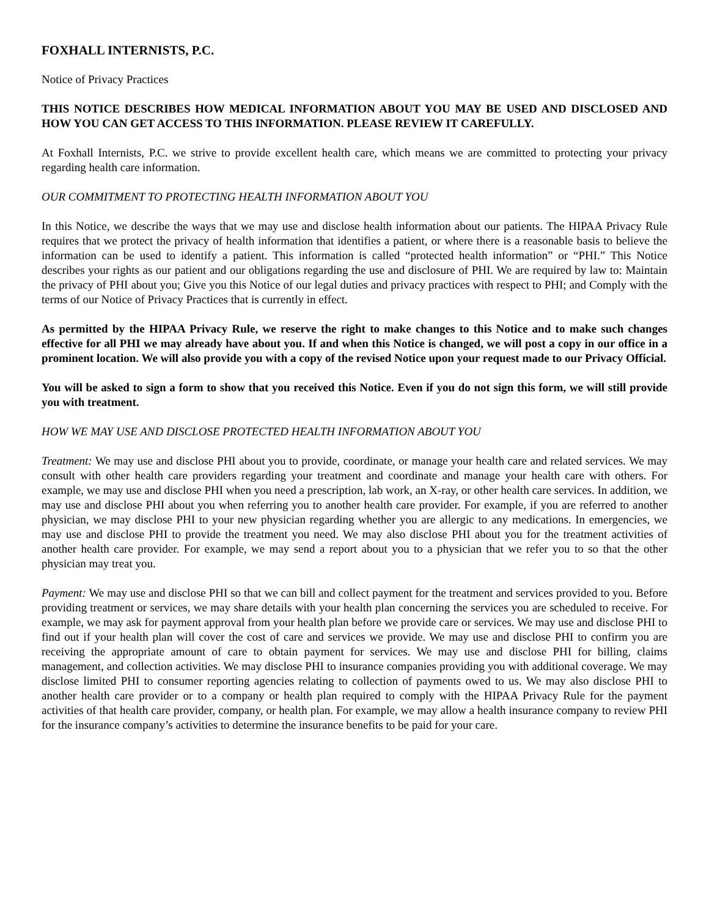FOXHALL INTERNISTS, P.C.
Notice of Privacy Practices
THIS NOTICE DESCRIBES HOW MEDICAL INFORMATION ABOUT YOU MAY BE USED AND DISCLOSED AND HOW YOU CAN GET ACCESS TO THIS INFORMATION. PLEASE REVIEW IT CAREFULLY.
At Foxhall Internists, P.C. we strive to provide excellent health care, which means we are committed to protecting your privacy regarding health care information.
OUR COMMITMENT TO PROTECTING HEALTH INFORMATION ABOUT YOU
In this Notice, we describe the ways that we may use and disclose health information about our patients. The HIPAA Privacy Rule requires that we protect the privacy of health information that identifies a patient, or where there is a reasonable basis to believe the information can be used to identify a patient. This information is called “protected health information” or “PHI.” This Notice describes your rights as our patient and our obligations regarding the use and disclosure of PHI. We are required by law to: Maintain the privacy of PHI about you; Give you this Notice of our legal duties and privacy practices with respect to PHI; and Comply with the terms of our Notice of Privacy Practices that is currently in effect.
As permitted by the HIPAA Privacy Rule, we reserve the right to make changes to this Notice and to make such changes effective for all PHI we may already have about you. If and when this Notice is changed, we will post a copy in our office in a prominent location. We will also provide you with a copy of the revised Notice upon your request made to our Privacy Official.
You will be asked to sign a form to show that you received this Notice. Even if you do not sign this form, we will still provide you with treatment.
HOW WE MAY USE AND DISCLOSE PROTECTED HEALTH INFORMATION ABOUT YOU
Treatment: We may use and disclose PHI about you to provide, coordinate, or manage your health care and related services. We may consult with other health care providers regarding your treatment and coordinate and manage your health care with others. For example, we may use and disclose PHI when you need a prescription, lab work, an X-ray, or other health care services. In addition, we may use and disclose PHI about you when referring you to another health care provider. For example, if you are referred to another physician, we may disclose PHI to your new physician regarding whether you are allergic to any medications. In emergencies, we may use and disclose PHI to provide the treatment you need. We may also disclose PHI about you for the treatment activities of another health care provider. For example, we may send a report about you to a physician that we refer you to so that the other physician may treat you.
Payment: We may use and disclose PHI so that we can bill and collect payment for the treatment and services provided to you. Before providing treatment or services, we may share details with your health plan concerning the services you are scheduled to receive. For example, we may ask for payment approval from your health plan before we provide care or services. We may use and disclose PHI to find out if your health plan will cover the cost of care and services we provide. We may use and disclose PHI to confirm you are receiving the appropriate amount of care to obtain payment for services. We may use and disclose PHI for billing, claims management, and collection activities. We may disclose PHI to insurance companies providing you with additional coverage. We may disclose limited PHI to consumer reporting agencies relating to collection of payments owed to us. We may also disclose PHI to another health care provider or to a company or health plan required to comply with the HIPAA Privacy Rule for the payment activities of that health care provider, company, or health plan. For example, we may allow a health insurance company to review PHI for the insurance company’s activities to determine the insurance benefits to be paid for your care.